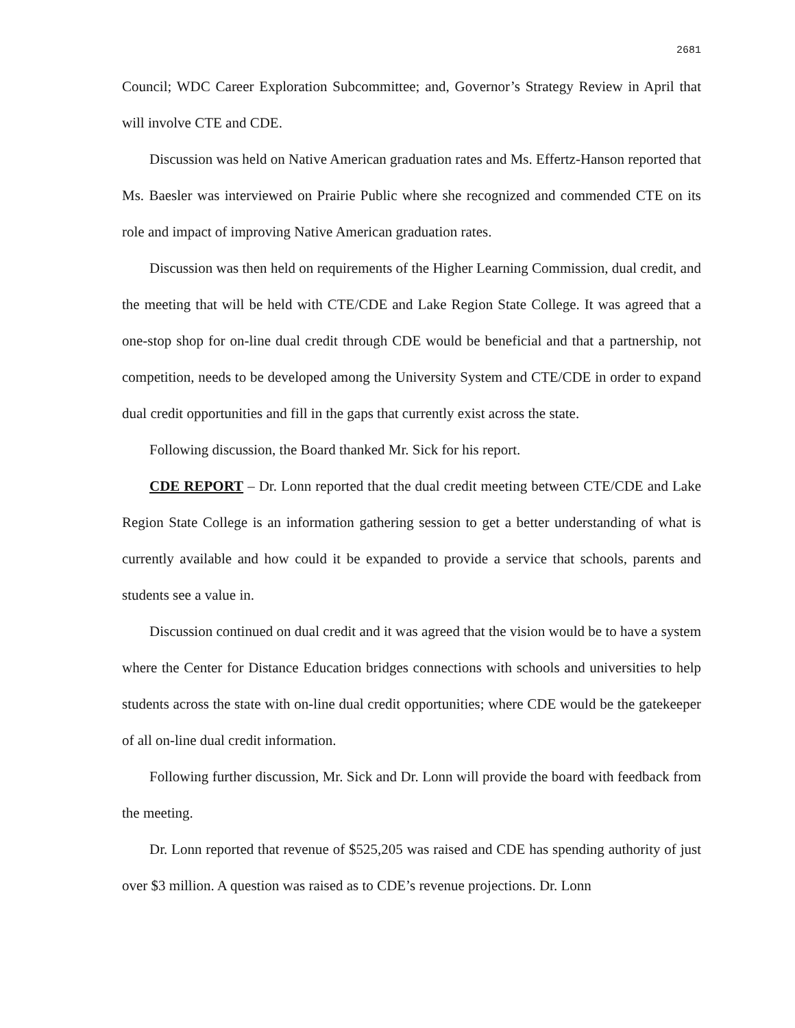2681
Council; WDC Career Exploration Subcommittee; and, Governor’s Strategy Review in April that will involve CTE and CDE.
Discussion was held on Native American graduation rates and Ms. Effertz-Hanson reported that Ms. Baesler was interviewed on Prairie Public where she recognized and commended CTE on its role and impact of improving Native American graduation rates.
Discussion was then held on requirements of the Higher Learning Commission, dual credit, and the meeting that will be held with CTE/CDE and Lake Region State College. It was agreed that a one-stop shop for on-line dual credit through CDE would be beneficial and that a partnership, not competition, needs to be developed among the University System and CTE/CDE in order to expand dual credit opportunities and fill in the gaps that currently exist across the state.
Following discussion, the Board thanked Mr. Sick for his report.
CDE REPORT – Dr. Lonn reported that the dual credit meeting between CTE/CDE and Lake Region State College is an information gathering session to get a better understanding of what is currently available and how could it be expanded to provide a service that schools, parents and students see a value in.
Discussion continued on dual credit and it was agreed that the vision would be to have a system where the Center for Distance Education bridges connections with schools and universities to help students across the state with on-line dual credit opportunities; where CDE would be the gatekeeper of all on-line dual credit information.
Following further discussion, Mr. Sick and Dr. Lonn will provide the board with feedback from the meeting.
Dr. Lonn reported that revenue of $525,205 was raised and CDE has spending authority of just over $3 million. A question was raised as to CDE’s revenue projections. Dr. Lonn